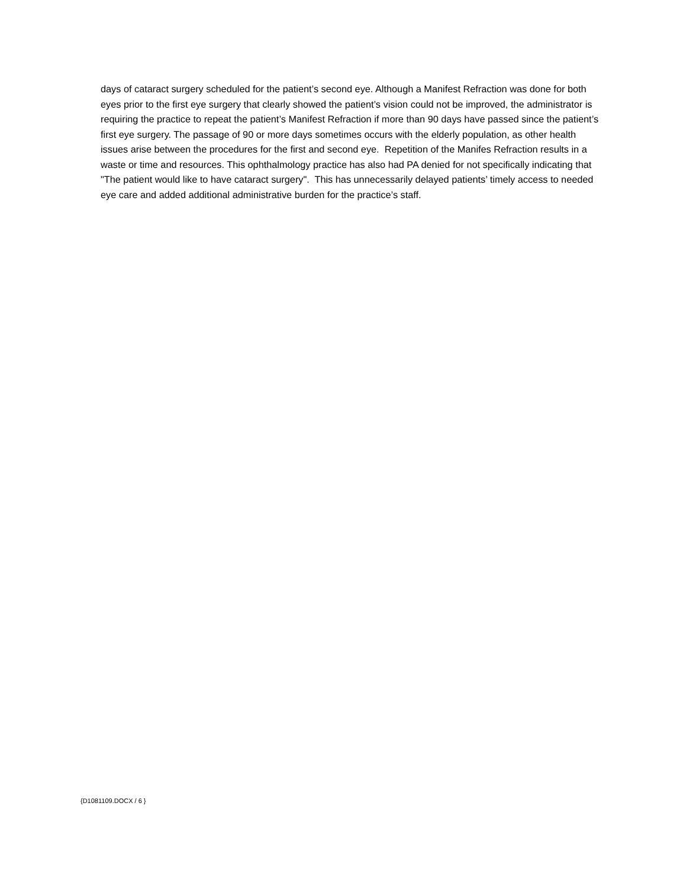days of cataract surgery scheduled for the patient’s second eye. Although a Manifest Refraction was done for both eyes prior to the first eye surgery that clearly showed the patient’s vision could not be improved, the administrator is requiring the practice to repeat the patient’s Manifest Refraction if more than 90 days have passed since the patient’s first eye surgery. The passage of 90 or more days sometimes occurs with the elderly population, as other health issues arise between the procedures for the first and second eye. Repetition of the Manifes Refraction results in a waste or time and resources. This ophthalmology practice has also had PA denied for not specifically indicating that "The patient would like to have cataract surgery". This has unnecessarily delayed patients’ timely access to needed eye care and added additional administrative burden for the practice’s staff.
{D1081109.DOCX / 6 }